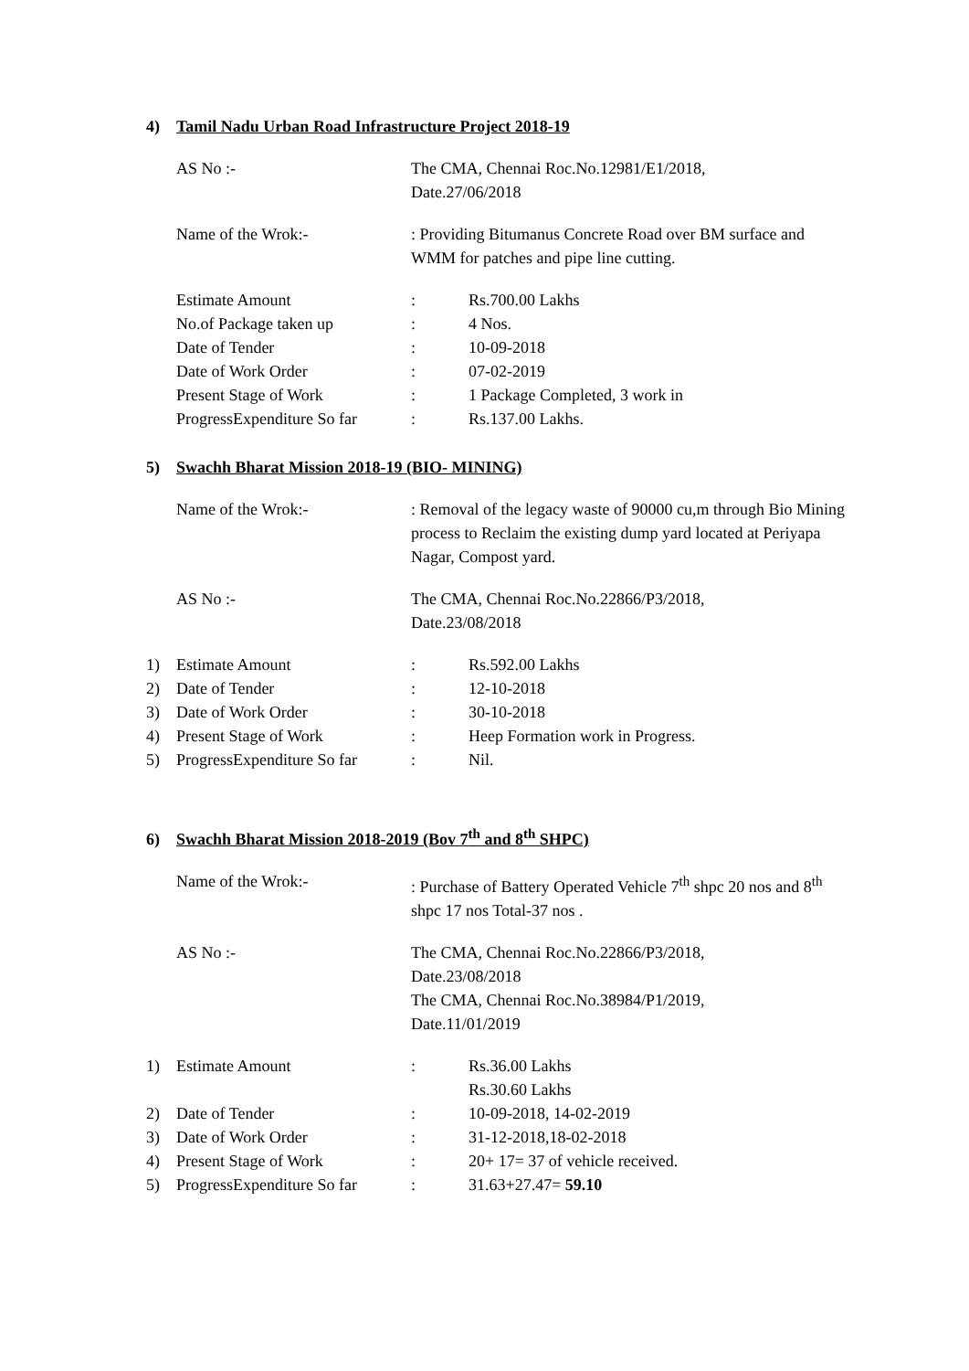4) Tamil Nadu Urban Road Infrastructure Project 2018-19
AS No :- The CMA, Chennai Roc.No.12981/E1/2018,
Date.27/06/2018
Name of the Wrok:- : Providing Bitumanus Concrete Road over BM surface and WMM for patches and pipe line cutting.
| | Estimate Amount | : | Rs.700.00 Lakhs |
| | No.of Package taken up | : | 4 Nos. |
| | Date of Tender | : | 10-09-2018 |
| | Date of Work Order | : | 07-02-2019 |
| | Present Stage of Work | : | 1 Package Completed, 3 work in |
| | ProgressExpenditure So far | : | Rs.137.00 Lakhs. |
5) Swachh Bharat Mission 2018-19 (BIO- MINING)
Name of the Wrok:- : Removal of the legacy waste of 90000 cu,m through Bio Mining process to Reclaim the existing dump yard located at Periyapa Nagar, Compost yard.
AS No :- The CMA, Chennai Roc.No.22866/P3/2018,
Date.23/08/2018
| 1) | Estimate Amount | : | Rs.592.00 Lakhs |
| 2) | Date of Tender | : | 12-10-2018 |
| 3) | Date of Work Order | : | 30-10-2018 |
| 4) | Present Stage of Work | : | Heep Formation work in Progress. |
| 5) | ProgressExpenditure So far | : | Nil. |
6) Swachh Bharat Mission 2018-2019 (Bov 7<sup>th</sup> and 8<sup>th</sup> SHPC)
Name of the Wrok:- : Purchase of Battery Operated Vehicle 7<sup>th</sup> shpc 20 nos and 8<sup>th</sup> shpc 17 nos Total-37 nos .
AS No :- The CMA, Chennai Roc.No.22866/P3/2018,
Date.23/08/2018
The CMA, Chennai Roc.No.38984/P1/2019,
Date.11/01/2019
| 1) | Estimate Amount | : | Rs.36.00 Lakhs Rs.30.60 Lakhs |
| 2) | Date of Tender | : | 10-09-2018, 14-02-2019 |
| 3) | Date of Work Order | : | 31-12-2018,18-02-2018 |
| 4) | Present Stage of Work | : | 20+ 17= 37 of vehicle received. |
| 5) | ProgressExpenditure So far | : | 31.63+27.47= 59.10 |